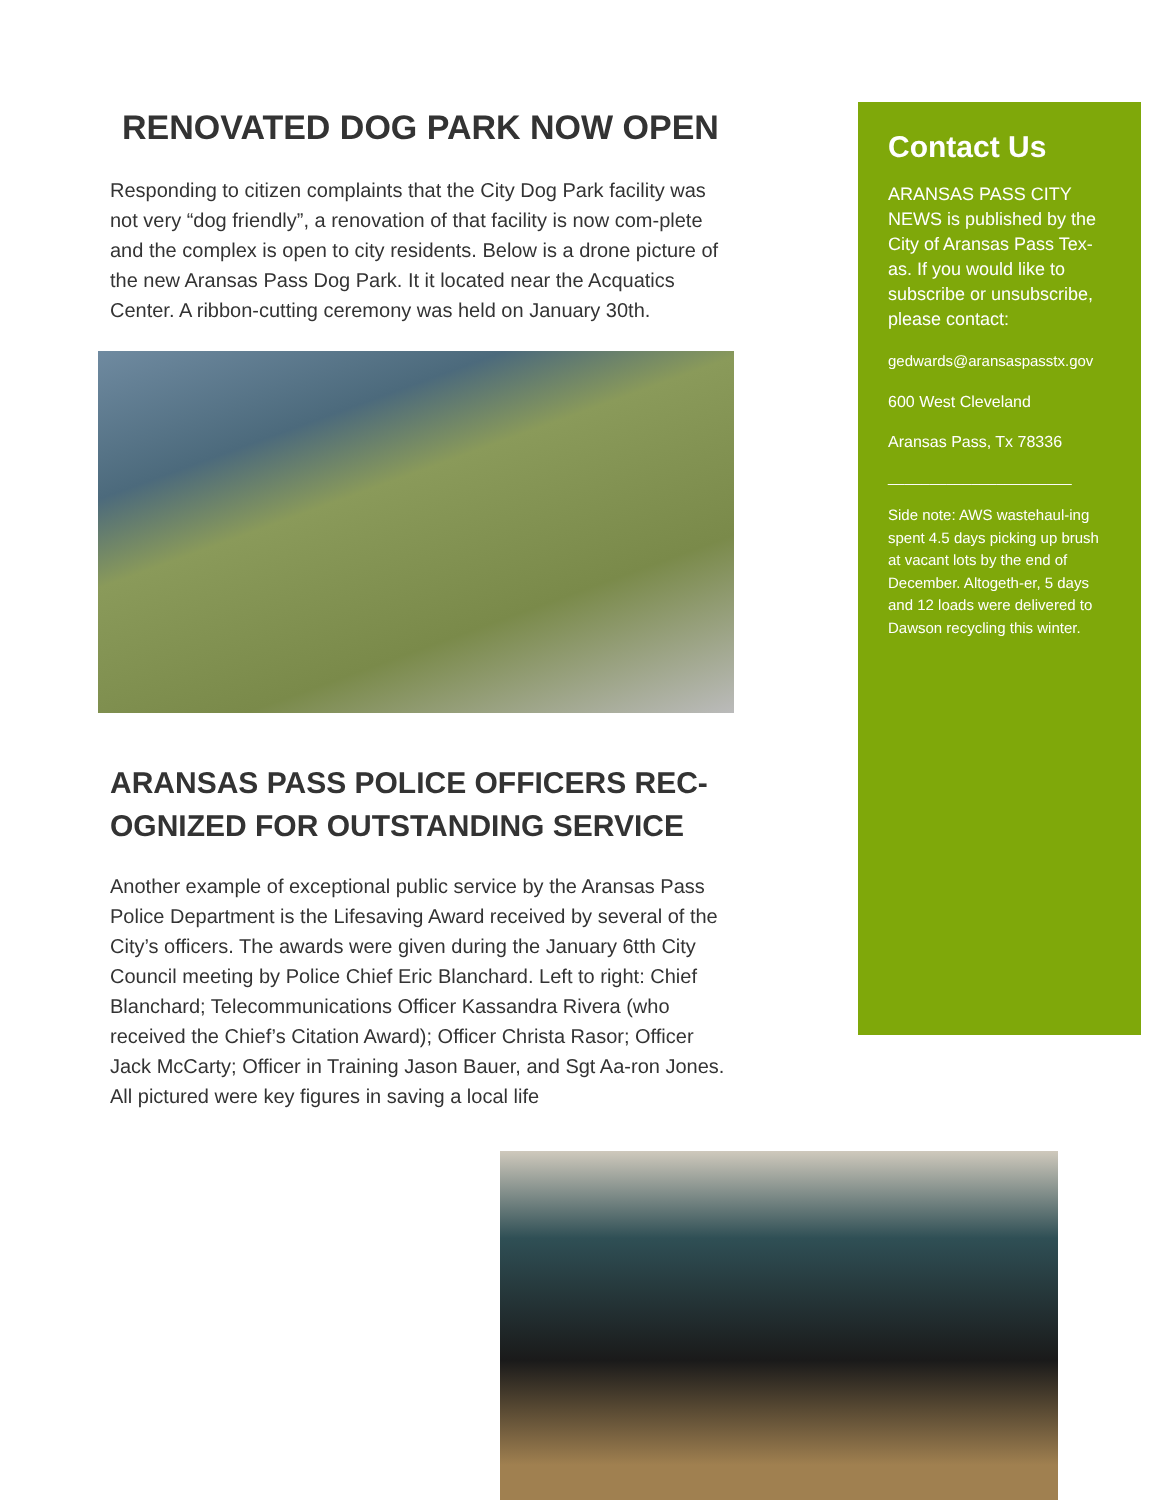RENOVATED DOG PARK NOW OPEN
Responding to citizen complaints that the City Dog Park facility was not very “dog friendly”, a renovation of that facility is now com-plete and the complex is open to city residents. Below is a drone picture of the new Aransas Pass Dog Park. It it located near the Acquatics Center. A ribbon-cutting ceremony was held on January 30th.
ARANSAS PASS POLICE OFFICERS REC-OGNIZED FOR OUTSTANDING SERVICE
Another example of exceptional public service by the Aransas Pass Police Department is the Lifesaving Award received by several of the City’s officers. The awards were given during the January 6tth City Council meeting by Police Chief Eric Blanchard. Left to right: Chief Blanchard; Telecommunications Officer Kassandra Rivera (who received the Chief’s Citation Award); Officer Christa Rasor; Officer Jack McCarty; Officer in Training Jason Bauer, and Sgt Aa-ron Jones. All pictured were key figures in saving a local life
Contact Us
ARANSAS PASS CITY NEWS is published by the City of Aransas Pass Tex-as. If you would like to subscribe or unsubscribe, please contact:
gedwards@aransaspasstx.gov
600 West Cleveland
Aransas Pass, Tx 78336
______________________
Side note: AWS wastehaul-ing spent 4.5 days picking up brush at vacant lots by the end of December. Altogeth-er, 5 days and 12 loads were delivered to Dawson recycling this winter.